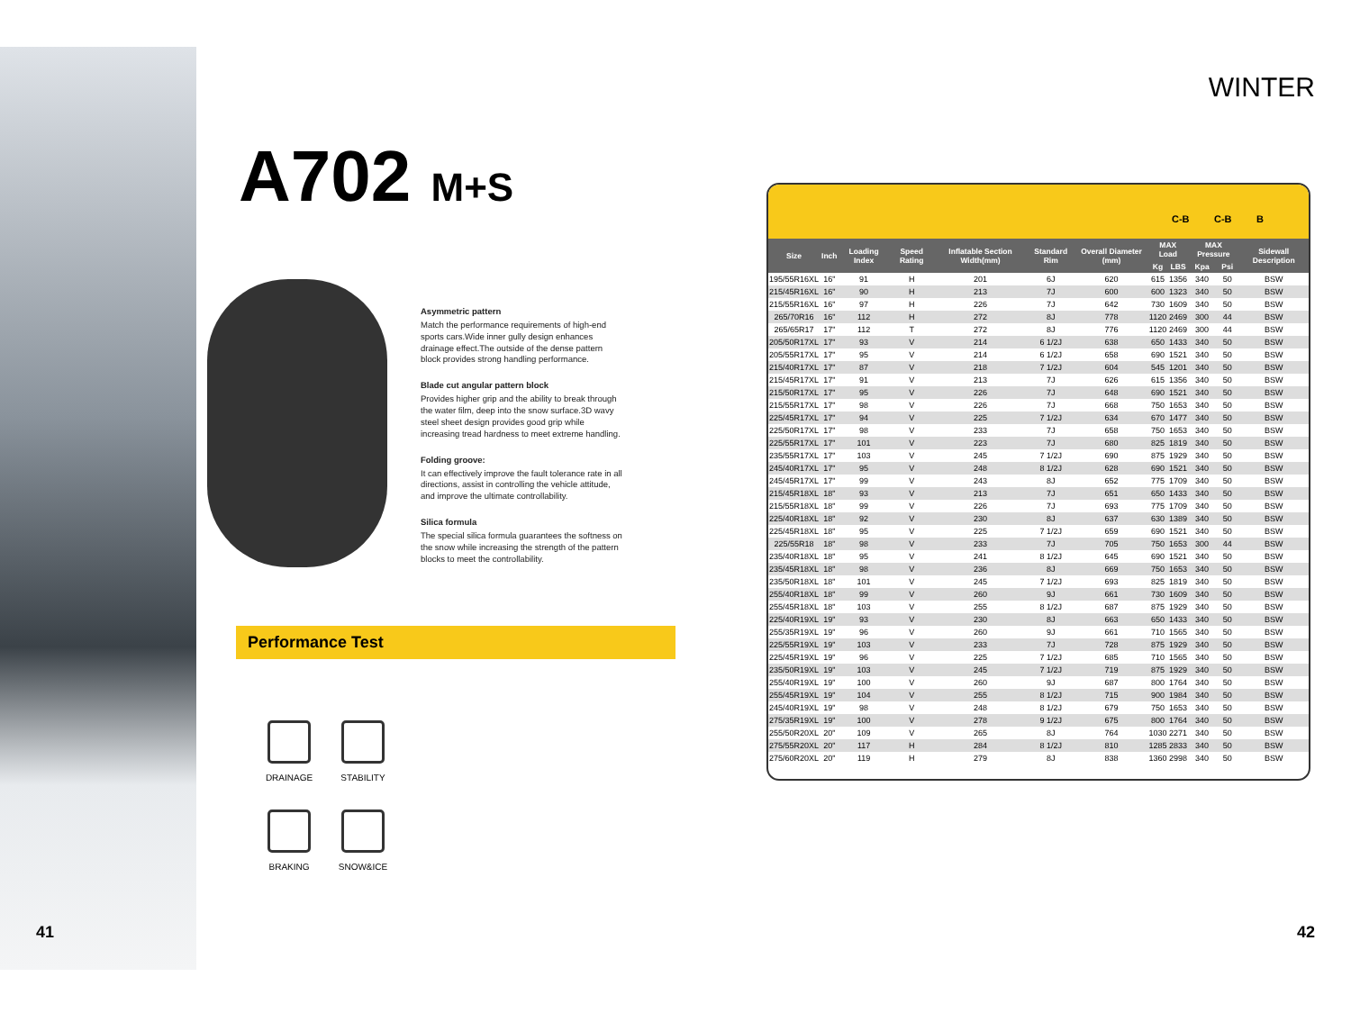A702 M+S
Asymmetric pattern
Match the performance requirements of high-end sports cars.Wide inner gully design enhances drainage effect.The outside of the dense pattern block provides strong handling performance.
Blade cut angular pattern block
Provides higher grip and the ability to break through the water film, deep into the snow surface.3D wavy steel sheet design provides good grip while increasing tread hardness to meet extreme handling.
Folding groove:
It can effectively improve the fault tolerance rate in all directions, assist in controlling the vehicle attitude, and improve the ultimate controllability.
Silica formula
The special silica formula guarantees the softness on the snow while increasing the strength of the pattern blocks to meet the controllability.
Performance Test
DRAINAGE
STABILITY
BRAKING
SNOW&ICE
WINTER
C-B C-B B
| Size | Inch | Loading Index | Speed Rating | Inflatable Section Width(mm) | Standard Rim | Overall Diameter (mm) | MAX Load | | MAX Pressure | | Sidewall Description |
| --- | --- | --- | --- | --- | --- | --- | --- | --- | --- | --- | --- |
| | | | | | | | Kg | LBS | Kpa | Psi | |
| 195/55R16XL | 16" | 91 | H | 201 | 6J | 620 | 615 | 1356 | 340 | 50 | BSW |
| 215/45R16XL | 16" | 90 | H | 213 | 7J | 600 | 600 | 1323 | 340 | 50 | BSW |
| 215/55R16XL | 16" | 97 | H | 226 | 7J | 642 | 730 | 1609 | 340 | 50 | BSW |
| 265/70R16 | 16" | 112 | H | 272 | 8J | 778 | 1120 | 2469 | 300 | 44 | BSW |
| 265/65R17 | 17" | 112 | T | 272 | 8J | 776 | 1120 | 2469 | 300 | 44 | BSW |
| 205/50R17XL | 17" | 93 | V | 214 | 6 1/2J | 638 | 650 | 1433 | 340 | 50 | BSW |
| 205/55R17XL | 17" | 95 | V | 214 | 6 1/2J | 658 | 690 | 1521 | 340 | 50 | BSW |
| 215/40R17XL | 17" | 87 | V | 218 | 7 1/2J | 604 | 545 | 1201 | 340 | 50 | BSW |
| 215/45R17XL | 17" | 91 | V | 213 | 7J | 626 | 615 | 1356 | 340 | 50 | BSW |
| 215/50R17XL | 17" | 95 | V | 226 | 7J | 648 | 690 | 1521 | 340 | 50 | BSW |
| 215/55R17XL | 17" | 98 | V | 226 | 7J | 668 | 750 | 1653 | 340 | 50 | BSW |
| 225/45R17XL | 17" | 94 | V | 225 | 7 1/2J | 634 | 670 | 1477 | 340 | 50 | BSW |
| 225/50R17XL | 17" | 98 | V | 233 | 7J | 658 | 750 | 1653 | 340 | 50 | BSW |
| 225/55R17XL | 17" | 101 | V | 223 | 7J | 680 | 825 | 1819 | 340 | 50 | BSW |
| 235/55R17XL | 17" | 103 | V | 245 | 7 1/2J | 690 | 875 | 1929 | 340 | 50 | BSW |
| 245/40R17XL | 17" | 95 | V | 248 | 8 1/2J | 628 | 690 | 1521 | 340 | 50 | BSW |
| 245/45R17XL | 17" | 99 | V | 243 | 8J | 652 | 775 | 1709 | 340 | 50 | BSW |
| 215/45R18XL | 18" | 93 | V | 213 | 7J | 651 | 650 | 1433 | 340 | 50 | BSW |
| 215/55R18XL | 18" | 99 | V | 226 | 7J | 693 | 775 | 1709 | 340 | 50 | BSW |
| 225/40R18XL | 18" | 92 | V | 230 | 8J | 637 | 630 | 1389 | 340 | 50 | BSW |
| 225/45R18XL | 18" | 95 | V | 225 | 7 1/2J | 659 | 690 | 1521 | 340 | 50 | BSW |
| 225/55R18 | 18" | 98 | V | 233 | 7J | 705 | 750 | 1653 | 300 | 44 | BSW |
| 235/40R18XL | 18" | 95 | V | 241 | 8 1/2J | 645 | 690 | 1521 | 340 | 50 | BSW |
| 235/45R18XL | 18" | 98 | V | 236 | 8J | 669 | 750 | 1653 | 340 | 50 | BSW |
| 235/50R18XL | 18" | 101 | V | 245 | 7 1/2J | 693 | 825 | 1819 | 340 | 50 | BSW |
| 255/40R18XL | 18" | 99 | V | 260 | 9J | 661 | 730 | 1609 | 340 | 50 | BSW |
| 255/45R18XL | 18" | 103 | V | 255 | 8 1/2J | 687 | 875 | 1929 | 340 | 50 | BSW |
| 225/40R19XL | 19" | 93 | V | 230 | 8J | 663 | 650 | 1433 | 340 | 50 | BSW |
| 255/35R19XL | 19" | 96 | V | 260 | 9J | 661 | 710 | 1565 | 340 | 50 | BSW |
| 225/55R19XL | 19" | 103 | V | 233 | 7J | 728 | 875 | 1929 | 340 | 50 | BSW |
| 225/45R19XL | 19" | 96 | V | 225 | 7 1/2J | 685 | 710 | 1565 | 340 | 50 | BSW |
| 235/50R19XL | 19" | 103 | V | 245 | 7 1/2J | 719 | 875 | 1929 | 340 | 50 | BSW |
| 255/40R19XL | 19" | 100 | V | 260 | 9J | 687 | 800 | 1764 | 340 | 50 | BSW |
| 255/45R19XL | 19" | 104 | V | 255 | 8 1/2J | 715 | 900 | 1984 | 340 | 50 | BSW |
| 245/40R19XL | 19" | 98 | V | 248 | 8 1/2J | 679 | 750 | 1653 | 340 | 50 | BSW |
| 275/35R19XL | 19" | 100 | V | 278 | 9 1/2J | 675 | 800 | 1764 | 340 | 50 | BSW |
| 255/50R20XL | 20" | 109 | V | 265 | 8J | 764 | 1030 | 2271 | 340 | 50 | BSW |
| 275/55R20XL | 20" | 117 | H | 284 | 8 1/2J | 810 | 1285 | 2833 | 340 | 50 | BSW |
| 275/60R20XL | 20" | 119 | H | 279 | 8J | 838 | 1360 | 2998 | 340 | 50 | BSW |
41 42